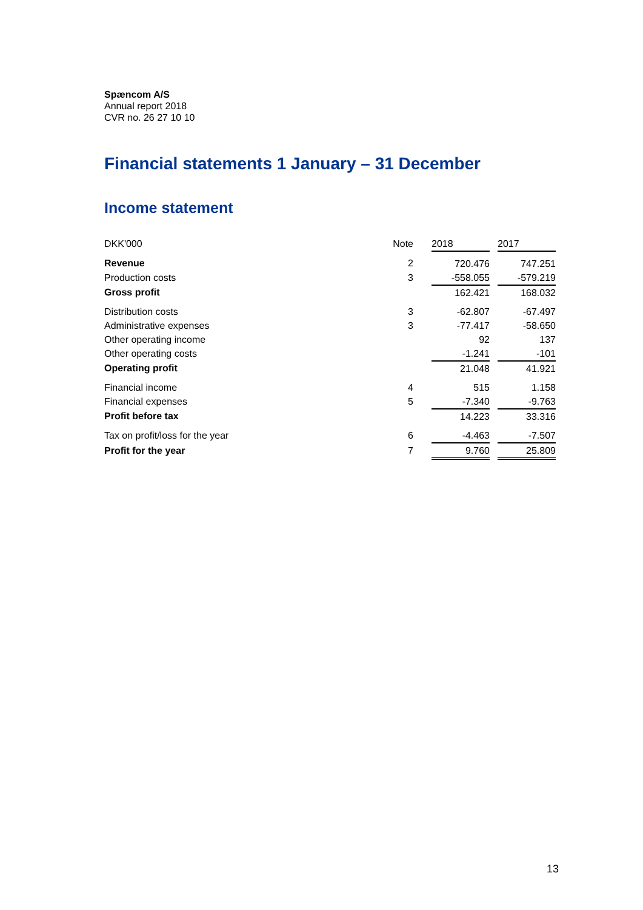Spæncom A/S
Annual report 2018
CVR no. 26 27 10 10
Financial statements 1 January – 31 December
Income statement
| DKK'000 | Note | 2018 | | 2017 |
| Revenue | 2 | 720.476 | | 747.251 |
| Production costs | 3 | -558.055 | | -579.219 |
| Gross profit | | 162.421 | | 168.032 |
| Distribution costs | 3 | -62.807 | | -67.497 |
| Administrative expenses | 3 | -77.417 | | -58.650 |
| Other operating income | | 92 | | 137 |
| Other operating costs | | -1.241 | | -101 |
| Operating profit | | 21.048 | | 41.921 |
| Financial income | 4 | 515 | | 1.158 |
| Financial expenses | 5 | -7.340 | | -9.763 |
| Profit before tax | | 14.223 | | 33.316 |
| Tax on profit/loss for the year | 6 | -4.463 | | -7.507 |
| Profit for the year | 7 | 9.760 | | 25.809 |
13